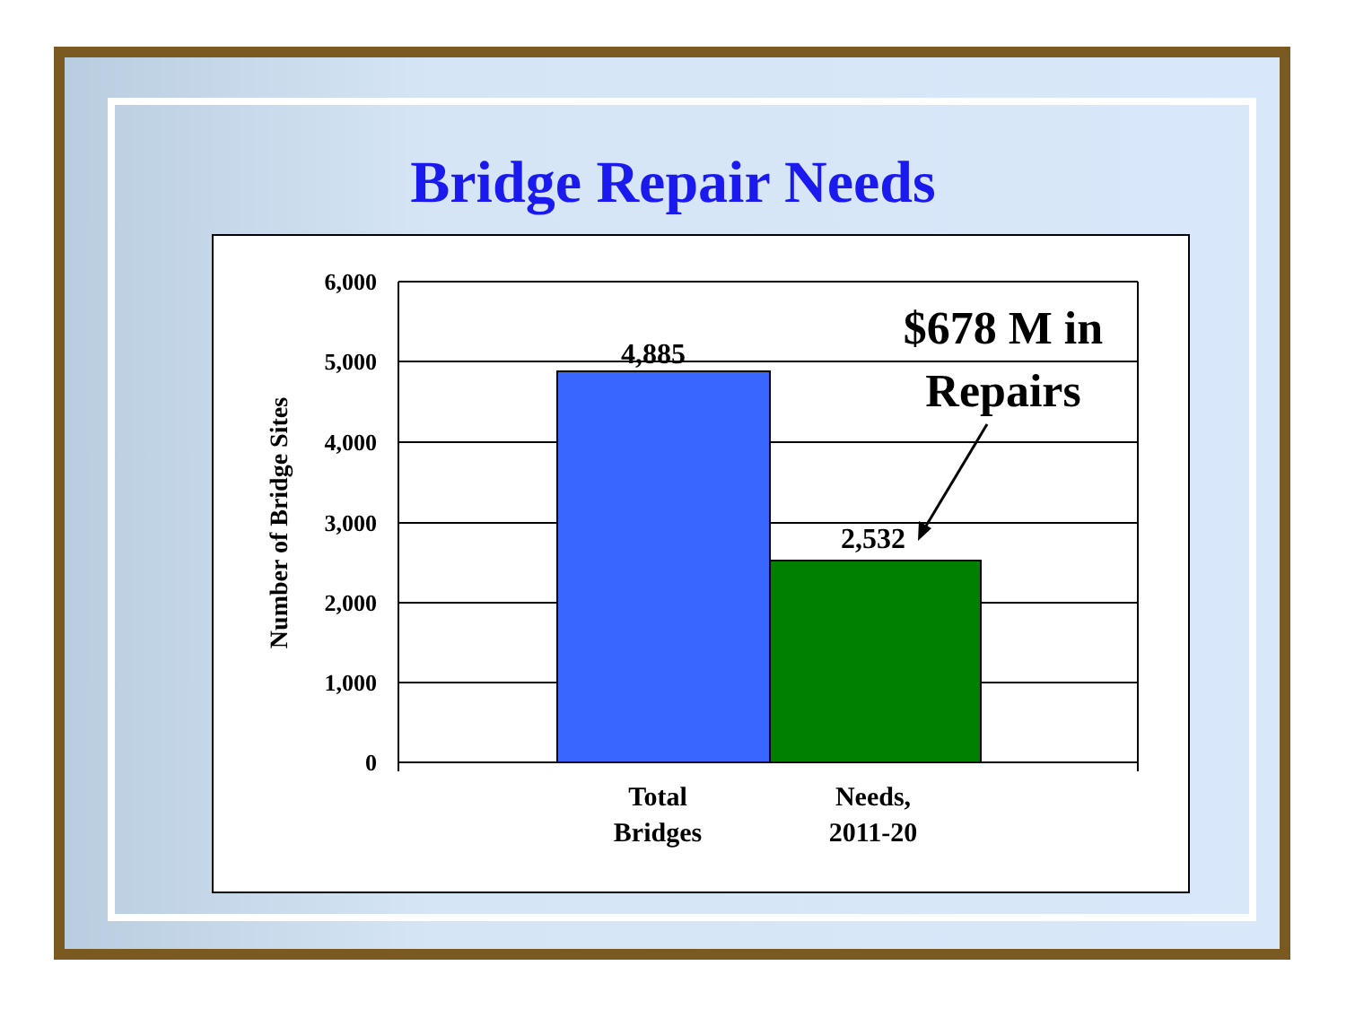Bridge Repair Needs
6,000
5,000
4,000
3,000
2,000
1,000
0
Number of Bridge Sites
4,885
2,532
$678 M in
Repairs
Total
Bridges
Needs,
2011-20